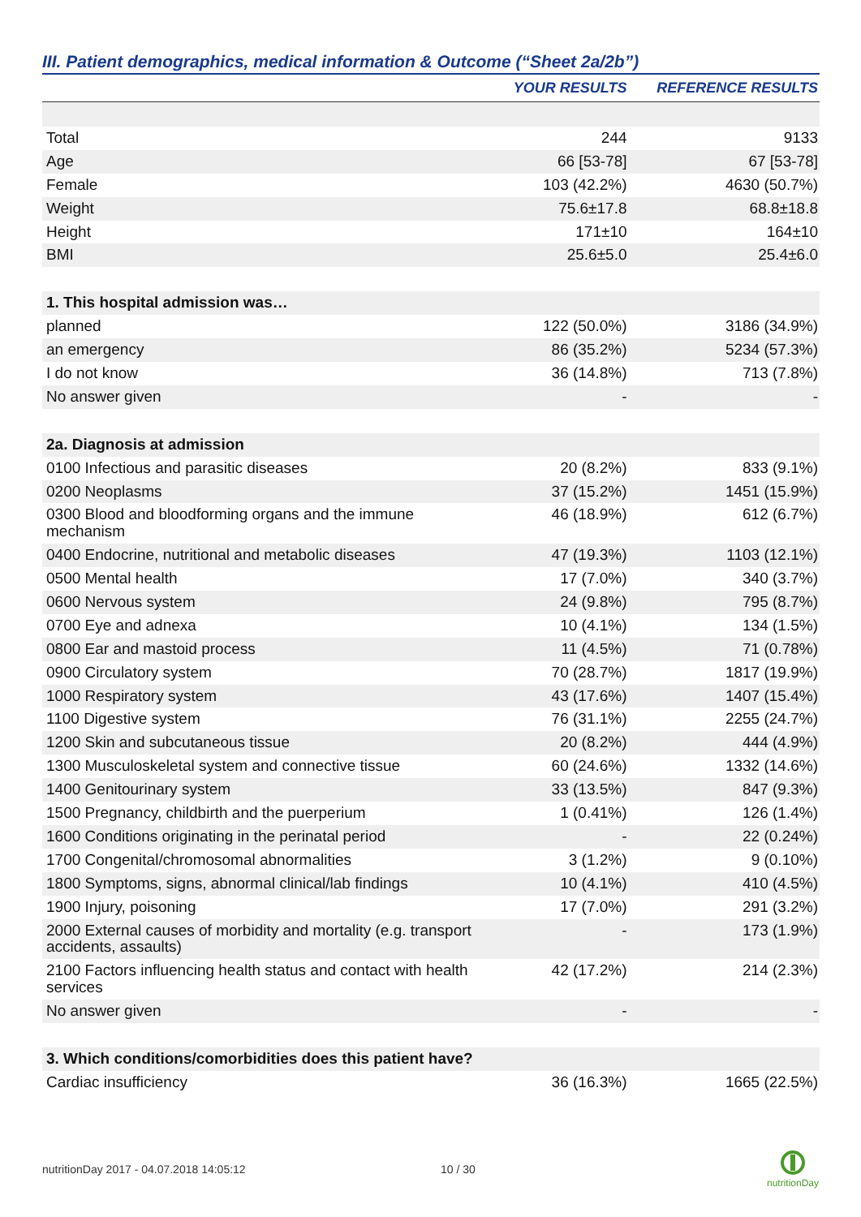III. Patient demographics, medical information & Outcome (“Sheet 2a/2b”)
| | YOUR RESULTS | REFERENCE RESULTS |
| --- | --- | --- |
| Total | 244 | 9133 |
| Age | 66 [53-78] | 67 [53-78] |
| Female | 103 (42.2%) | 4630 (50.7%) |
| Weight | 75.6±17.8 | 68.8±18.8 |
| Height | 171±10 | 164±10 |
| BMI | 25.6±5.0 | 25.4±6.0 |
| 1. This hospital admission was… | | |
| planned | 122 (50.0%) | 3186 (34.9%) |
| an emergency | 86 (35.2%) | 5234 (57.3%) |
| I do not know | 36 (14.8%) | 713 (7.8%) |
| No answer given | - | - |
| 2a. Diagnosis at admission | | |
| 0100 Infectious and parasitic diseases | 20 (8.2%) | 833 (9.1%) |
| 0200 Neoplasms | 37 (15.2%) | 1451 (15.9%) |
| 0300 Blood and bloodforming organs and the immune mechanism | 46 (18.9%) | 612 (6.7%) |
| 0400 Endocrine, nutritional and metabolic diseases | 47 (19.3%) | 1103 (12.1%) |
| 0500 Mental health | 17 (7.0%) | 340 (3.7%) |
| 0600 Nervous system | 24 (9.8%) | 795 (8.7%) |
| 0700 Eye and adnexa | 10 (4.1%) | 134 (1.5%) |
| 0800 Ear and mastoid process | 11 (4.5%) | 71 (0.78%) |
| 0900 Circulatory system | 70 (28.7%) | 1817 (19.9%) |
| 1000 Respiratory system | 43 (17.6%) | 1407 (15.4%) |
| 1100 Digestive system | 76 (31.1%) | 2255 (24.7%) |
| 1200 Skin and subcutaneous tissue | 20 (8.2%) | 444 (4.9%) |
| 1300 Musculoskeletal system and connective tissue | 60 (24.6%) | 1332 (14.6%) |
| 1400 Genitourinary system | 33 (13.5%) | 847 (9.3%) |
| 1500 Pregnancy, childbirth and the puerperium | 1 (0.41%) | 126 (1.4%) |
| 1600 Conditions originating in the perinatal period | - | 22 (0.24%) |
| 1700 Congenital/chromosomal abnormalities | 3 (1.2%) | 9 (0.10%) |
| 1800 Symptoms, signs, abnormal clinical/lab findings | 10 (4.1%) | 410 (4.5%) |
| 1900 Injury, poisoning | 17 (7.0%) | 291 (3.2%) |
| 2000 External causes of morbidity and mortality (e.g. transport accidents, assaults) | - | 173 (1.9%) |
| 2100 Factors influencing health status and contact with health services | 42 (17.2%) | 214 (2.3%) |
| No answer given | - | - |
| 3. Which conditions/comorbidities does this patient have? | | |
| Cardiac insufficiency | 36 (16.3%) | 1665 (22.5%) |
nutritionDay 2017 - 04.07.2018 14:05:12
10 / 30
nutritionDay